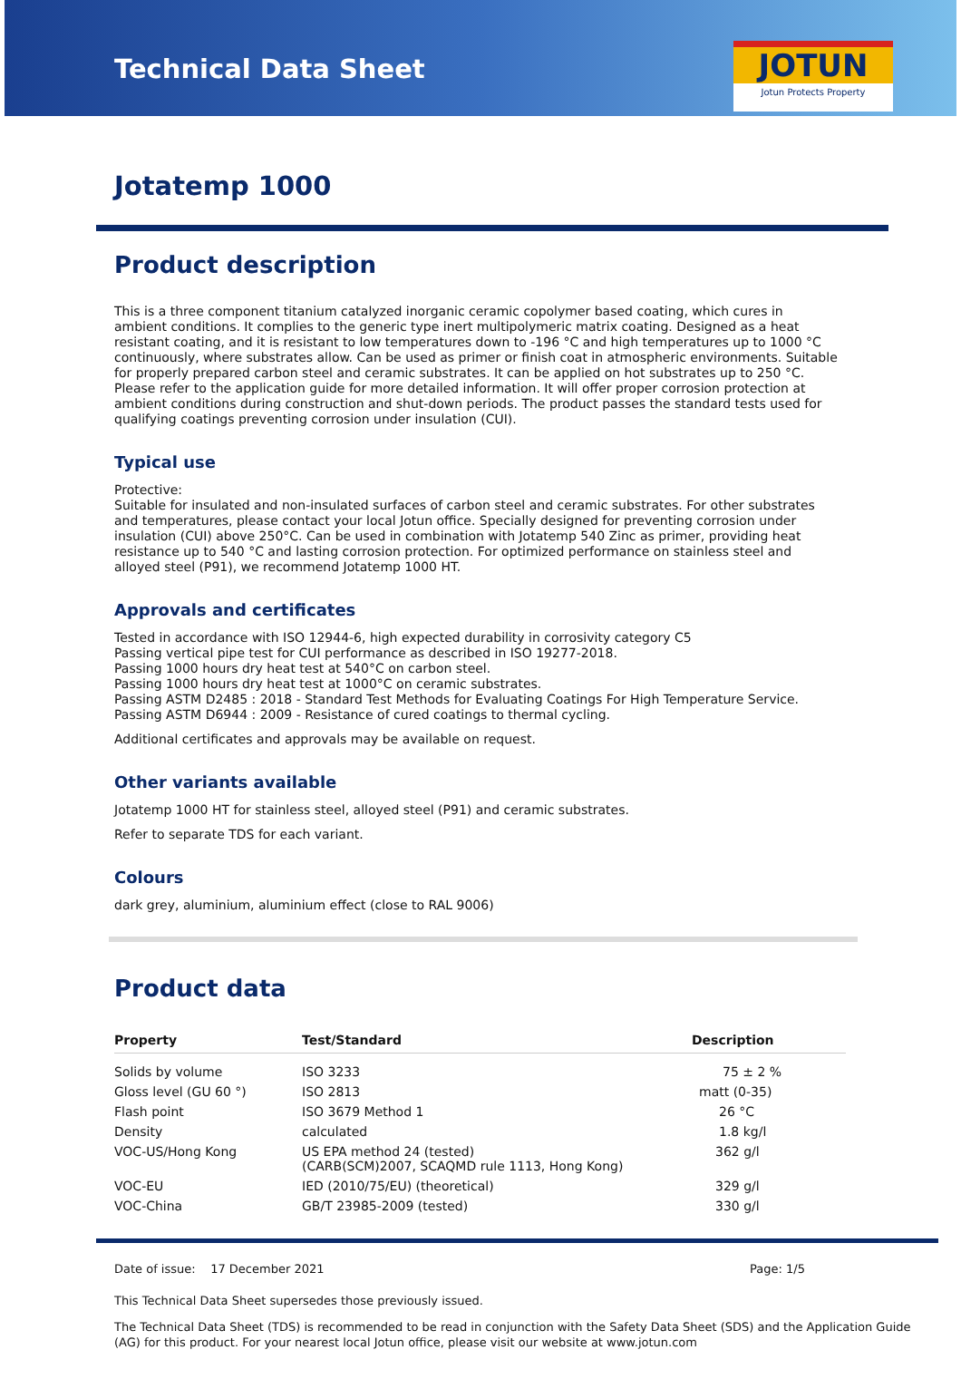Technical Data Sheet
JOTUN
Jotun Protects Property
Jotatemp 1000
Product description
This is a three component titanium catalyzed inorganic ceramic copolymer based coating, which cures in ambient conditions. It complies to the generic type inert multipolymeric matrix coating. Designed as a heat resistant coating, and it is resistant to low temperatures down to -196 °C and high temperatures up to 1000 °C continuously, where substrates allow. Can be used as primer or finish coat in atmospheric environments. Suitable for properly prepared carbon steel and ceramic substrates. It can be applied on hot substrates up to 250 °C. Please refer to the application guide for more detailed information. It will offer proper corrosion protection at ambient conditions during construction and shut-down periods. The product passes the standard tests used for qualifying coatings preventing corrosion under insulation (CUI).
Typical use
Protective:
Suitable for insulated and non-insulated surfaces of carbon steel and ceramic substrates. For other substrates and temperatures, please contact your local Jotun office. Specially designed for preventing corrosion under insulation (CUI) above 250°C. Can be used in combination with Jotatemp 540 Zinc as primer, providing heat resistance up to 540 °C and lasting corrosion protection. For optimized performance on stainless steel and alloyed steel (P91), we recommend Jotatemp 1000 HT.
Approvals and certificates
Tested in accordance with ISO 12944-6, high expected durability in corrosivity category C5
Passing vertical pipe test for CUI performance as described in ISO 19277-2018.
Passing 1000 hours dry heat test at 540°C on carbon steel.
Passing 1000 hours dry heat test at 1000°C on ceramic substrates.
Passing ASTM D2485 : 2018 - Standard Test Methods for Evaluating Coatings For High Temperature Service.
Passing ASTM D6944 : 2009 - Resistance of cured coatings to thermal cycling.
Additional certificates and approvals may be available on request.
Other variants available
Jotatemp 1000 HT for stainless steel, alloyed steel (P91) and ceramic substrates.
Refer to separate TDS for each variant.
Colours
dark grey, aluminium, aluminium effect (close to RAL 9006)
Product data
| Property | Test/Standard | Description |
| --- | --- | --- |
| Solids by volume | ISO 3233 | 75 ± 2 % |
| Gloss level (GU 60 °) | ISO 2813 | matt (0-35) |
| Flash point | ISO 3679 Method 1 | 26 °C |
| Density | calculated | 1.8 kg/l |
| VOC-US/Hong Kong | US EPA method 24 (tested) (CARB(SCM)2007, SCAQMD rule 1113, Hong Kong) | 362 g/l |
| VOC-EU | IED (2010/75/EU) (theoretical) | 329 g/l |
| VOC-China | GB/T 23985-2009 (tested) | 330 g/l |
Date of issue: 17 December 2021 Page: 1/5
This Technical Data Sheet supersedes those previously issued.
The Technical Data Sheet (TDS) is recommended to be read in conjunction with the Safety Data Sheet (SDS) and the Application Guide (AG) for this product. For your nearest local Jotun office, please visit our website at www.jotun.com